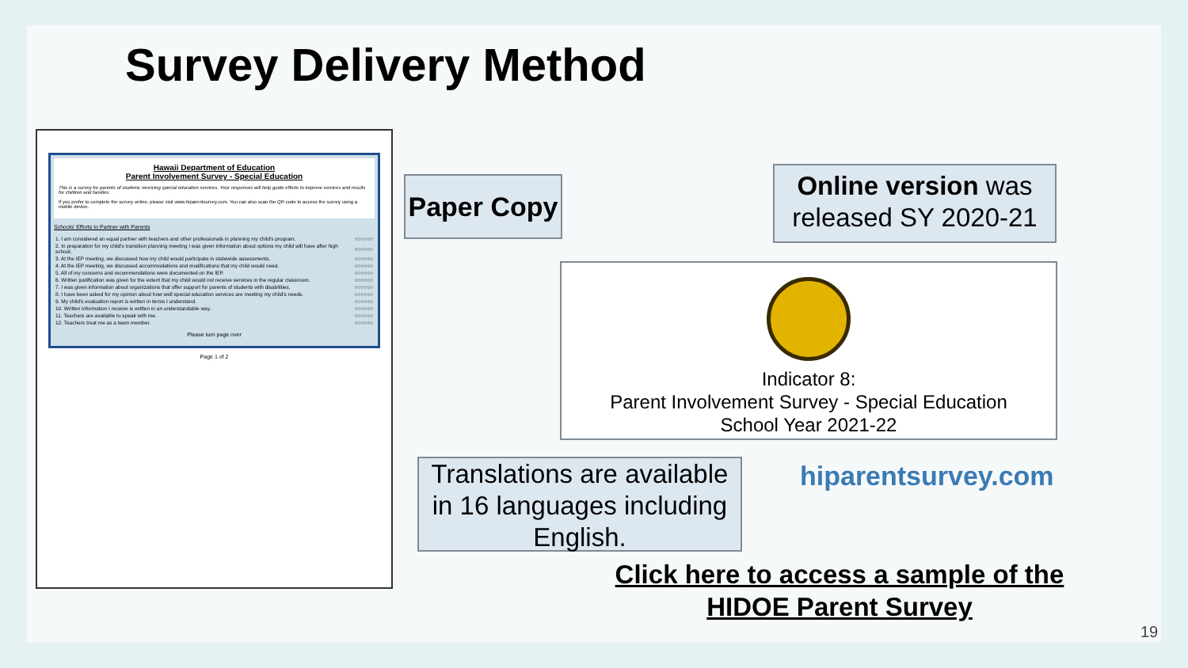Survey Delivery Method
Hawaii Department of Education
Parent Involvement Survey - Special Education
This is a survey for parents of students receiving special education services. Your responses will help guide efforts to improve services and results for children and families.
If you prefer to complete the survey online, please visit www.hiparentsurvey.com. You can also scan the QR code to access the survey using a mobile device.
Schools' Efforts to Partner with Parents
| 1. I am considered an equal partner with teachers and other professionals in planning my child's program. | ○○○○○○ |
| 2. In preparation for my child's transition planning meeting I was given information about options my child will have after high school. | ○○○○○○ |
| 3. At the IEP meeting, we discussed how my child would participate in statewide assessments. | ○○○○○○ |
| 4. At the IEP meeting, we discussed accommodations and modifications that my child would need. | ○○○○○○ |
| 5. All of my concerns and recommendations were documented on the IEP. | ○○○○○○ |
| 6. Written justification was given for the extent that my child would not receive services in the regular classroom. | ○○○○○○ |
| 7. I was given information about organizations that offer support for parents of students with disabilities. | ○○○○○○ |
| 8. I have been asked for my opinion about how well special education services are meeting my child's needs. | ○○○○○○ |
| 9. My child's evaluation report is written in terms I understand. | ○○○○○○ |
| 10. Written information I receive is written in an understandable way. | ○○○○○○ |
| 11. Teachers are available to speak with me. | ○○○○○○ |
| 12. Teachers treat me as a team member. | ○○○○○○ |
Please turn page over
Page 1 of 2
Paper Copy
Online version was released SY 2020-21
Indicator 8:
Parent Involvement Survey - Special Education
School Year 2021-22
Translations are available in 16 languages including English.
hiparentsurvey.com
Click here to access a sample of the HIDOE Parent Survey
19